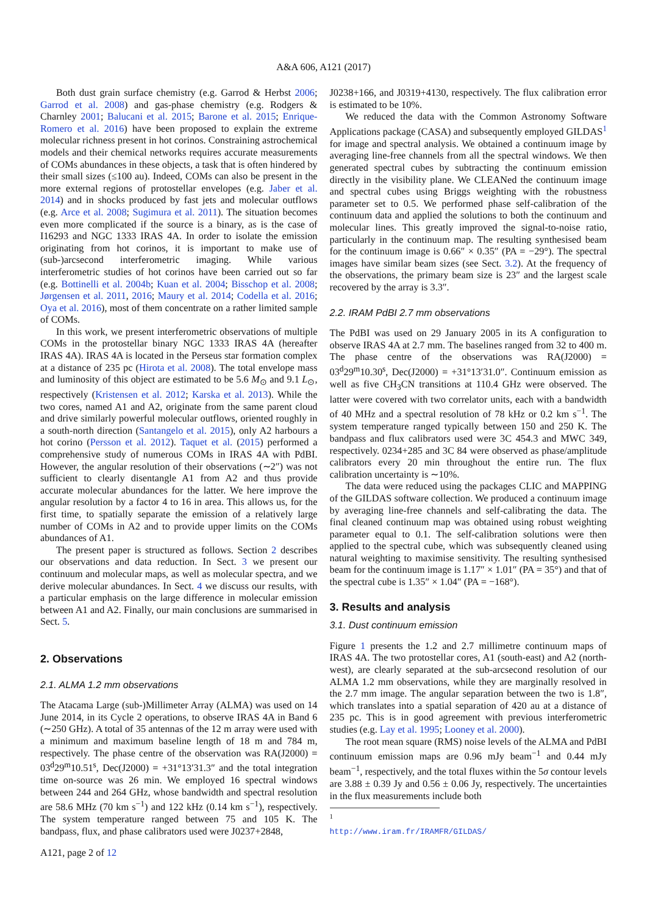A&A 606, A121 (2017)
Both dust grain surface chemistry (e.g. Garrod & Herbst 2006; Garrod et al. 2008) and gas-phase chemistry (e.g. Rodgers & Charnley 2001; Balucani et al. 2015; Barone et al. 2015; Enrique-Romero et al. 2016) have been proposed to explain the extreme molecular richness present in hot corinos. Constraining astrochemical models and their chemical networks requires accurate measurements of COMs abundances in these objects, a task that is often hindered by their small sizes (≤100 au). Indeed, COMs can also be present in the more external regions of protostellar envelopes (e.g. Jaber et al. 2014) and in shocks produced by fast jets and molecular outflows (e.g. Arce et al. 2008; Sugimura et al. 2011). The situation becomes even more complicated if the source is a binary, as is the case of I16293 and NGC 1333 IRAS 4A. In order to isolate the emission originating from hot corinos, it is important to make use of (sub-)arcsecond interferometric imaging. While various interferometric studies of hot corinos have been carried out so far (e.g. Bottinelli et al. 2004b; Kuan et al. 2004; Bisschop et al. 2008; Jørgensen et al. 2011, 2016; Maury et al. 2014; Codella et al. 2016; Oya et al. 2016), most of them concentrate on a rather limited sample of COMs.
In this work, we present interferometric observations of multiple COMs in the protostellar binary NGC 1333 IRAS 4A (hereafter IRAS 4A). IRAS 4A is located in the Perseus star formation complex at a distance of 235 pc (Hirota et al. 2008). The total envelope mass and luminosity of this object are estimated to be 5.6 M<sub>⊙</sub> and 9.1 L<sub>⊙</sub>, respectively (Kristensen et al. 2012; Karska et al. 2013). While the two cores, named A1 and A2, originate from the same parent cloud and drive similarly powerful molecular outflows, oriented roughly in a south-north direction (Santangelo et al. 2015), only A2 harbours a hot corino (Persson et al. 2012). Taquet et al. (2015) performed a comprehensive study of numerous COMs in IRAS 4A with PdBI. However, the angular resolution of their observations (∼2″) was not sufficient to clearly disentangle A1 from A2 and thus provide accurate molecular abundances for the latter. We here improve the angular resolution by a factor 4 to 16 in area. This allows us, for the first time, to spatially separate the emission of a relatively large number of COMs in A2 and to provide upper limits on the COMs abundances of A1.
The present paper is structured as follows. Section 2 describes our observations and data reduction. In Sect. 3 we present our continuum and molecular maps, as well as molecular spectra, and we derive molecular abundances. In Sect. 4 we discuss our results, with a particular emphasis on the large difference in molecular emission between A1 and A2. Finally, our main conclusions are summarised in Sect. 5.
2. Observations
2.1. ALMA 1.2 mm observations
The Atacama Large (sub-)Millimeter Array (ALMA) was used on 14 June 2014, in its Cycle 2 operations, to observe IRAS 4A in Band 6 (∼250 GHz). A total of 35 antennas of the 12 m array were used with a minimum and maximum baseline length of 18 m and 784 m, respectively. The phase centre of the observation was RA(J2000) = 03<sup>d</sup>29<sup>m</sup>10.51<sup>s</sup>, Dec(J2000) = +31°13′31.3″ and the total integration time on-source was 26 min. We employed 16 spectral windows between 244 and 264 GHz, whose bandwidth and spectral resolution are 58.6 MHz (70 km s<sup>−1</sup>) and 122 kHz (0.14 km s<sup>−1</sup>), respectively. The system temperature ranged between 75 and 105 K. The bandpass, flux, and phase calibrators used were J0237+2848,
J0238+166, and J0319+4130, respectively. The flux calibration error is estimated to be 10%.
We reduced the data with the Common Astronomy Software Applications package (CASA) and subsequently employed GILDAS<sup>1</sup> for image and spectral analysis. We obtained a continuum image by averaging line-free channels from all the spectral windows. We then generated spectral cubes by subtracting the continuum emission directly in the visibility plane. We CLEANed the continuum image and spectral cubes using Briggs weighting with the robustness parameter set to 0.5. We performed phase self-calibration of the continuum data and applied the solutions to both the continuum and molecular lines. This greatly improved the signal-to-noise ratio, particularly in the continuum map. The resulting synthesised beam for the continuum image is 0.66″ × 0.35″ (PA = −29°). The spectral images have similar beam sizes (see Sect. 3.2). At the frequency of the observations, the primary beam size is 23″ and the largest scale recovered by the array is 3.3″.
2.2. IRAM PdBI 2.7 mm observations
The PdBI was used on 29 January 2005 in its A configuration to observe IRAS 4A at 2.7 mm. The baselines ranged from 32 to 400 m. The phase centre of the observations was RA(J2000) = 03<sup>d</sup>29<sup>m</sup>10.30<sup>s</sup>, Dec(J2000) = +31°13′31.0″. Continuum emission as well as five CH<sub>3</sub>CN transitions at 110.4 GHz were observed. The latter were covered with two correlator units, each with a bandwidth of 40 MHz and a spectral resolution of 78 kHz or 0.2 km s<sup>−1</sup>. The system temperature ranged typically between 150 and 250 K. The bandpass and flux calibrators used were 3C 454.3 and MWC 349, respectively. 0234+285 and 3C 84 were observed as phase/amplitude calibrators every 20 min throughout the entire run. The flux calibration uncertainty is ∼10%.
The data were reduced using the packages CLIC and MAPPING of the GILDAS software collection. We produced a continuum image by averaging line-free channels and self-calibrating the data. The final cleaned continuum map was obtained using robust weighting parameter equal to 0.1. The self-calibration solutions were then applied to the spectral cube, which was subsequently cleaned using natural weighting to maximise sensitivity. The resulting synthesised beam for the continuum image is 1.17″ × 1.01″ (PA = 35°) and that of the spectral cube is 1.35″ × 1.04″ (PA = −168°).
3. Results and analysis
3.1. Dust continuum emission
Figure 1 presents the 1.2 and 2.7 millimetre continuum maps of IRAS 4A. The two protostellar cores, A1 (south-east) and A2 (north-west), are clearly separated at the sub-arcsecond resolution of our ALMA 1.2 mm observations, while they are marginally resolved in the 2.7 mm image. The angular separation between the two is 1.8″, which translates into a spatial separation of 420 au at a distance of 235 pc. This is in good agreement with previous interferometric studies (e.g. Lay et al. 1995; Looney et al. 2000).
The root mean square (RMS) noise levels of the ALMA and PdBI continuum emission maps are 0.96 mJy beam<sup>−1</sup> and 0.44 mJy beam<sup>−1</sup>, respectively, and the total fluxes within the 5σ contour levels are 3.88 ± 0.39 Jy and 0.56 ± 0.06 Jy, respectively. The uncertainties in the flux measurements include both
<sup>1</sup> http://www.iram.fr/IRAMFR/GILDAS/
A121, page 2 of 12